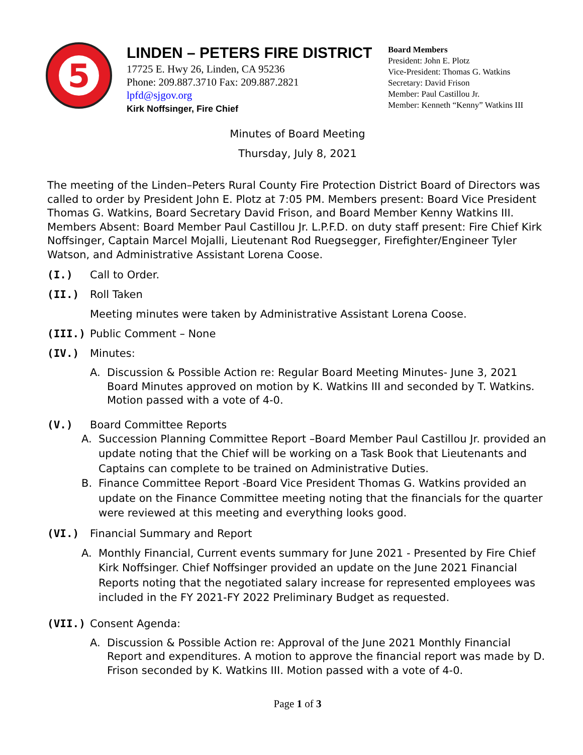5
LINDEN – PETERS FIRE DISTRICT
17725 E. Hwy 26, Linden, CA 95236
Phone: 209.887.3710 Fax: 209.887.2821
lpfd@sjgov.org
Kirk Noffsinger, Fire Chief
Board Members
President: John E. Plotz
Vice-President: Thomas G. Watkins
Secretary: David Frison
Member: Paul Castillou Jr.
Member: Kenneth “Kenny” Watkins III
Minutes of Board Meeting
Thursday, July 8, 2021
The meeting of the Linden–Peters Rural County Fire Protection District Board of Directors was called to order by President John E. Plotz at 7:05 PM. Members present: Board Vice President Thomas G. Watkins, Board Secretary David Frison, and Board Member Kenny Watkins III. Members Absent: Board Member Paul Castillou Jr. L.P.F.D. on duty staff present: Fire Chief Kirk Noffsinger, Captain Marcel Mojalli, Lieutenant Rod Ruegsegger, Firefighter/Engineer Tyler Watson, and Administrative Assistant Lorena Coose.
(I.) Call to Order.
(II.) Roll Taken
Meeting minutes were taken by Administrative Assistant Lorena Coose.
(III.) Public Comment – None
(IV.) Minutes:
A. Discussion & Possible Action re: Regular Board Meeting Minutes- June 3, 2021 Board Minutes approved on motion by K. Watkins III and seconded by T. Watkins. Motion passed with a vote of 4-0.
(V.) Board Committee Reports
A. Succession Planning Committee Report –Board Member Paul Castillou Jr. provided an update noting that the Chief will be working on a Task Book that Lieutenants and Captains can complete to be trained on Administrative Duties.
B. Finance Committee Report -Board Vice President Thomas G. Watkins provided an update on the Finance Committee meeting noting that the financials for the quarter were reviewed at this meeting and everything looks good.
(VI.) Financial Summary and Report
A. Monthly Financial, Current events summary for June 2021 - Presented by Fire Chief Kirk Noffsinger. Chief Noffsinger provided an update on the June 2021 Financial Reports noting that the negotiated salary increase for represented employees was included in the FY 2021-FY 2022 Preliminary Budget as requested.
(VII.) Consent Agenda:
A. Discussion & Possible Action re: Approval of the June 2021 Monthly Financial Report and expenditures. A motion to approve the financial report was made by D. Frison seconded by K. Watkins III. Motion passed with a vote of 4-0.
Page 1 of 3